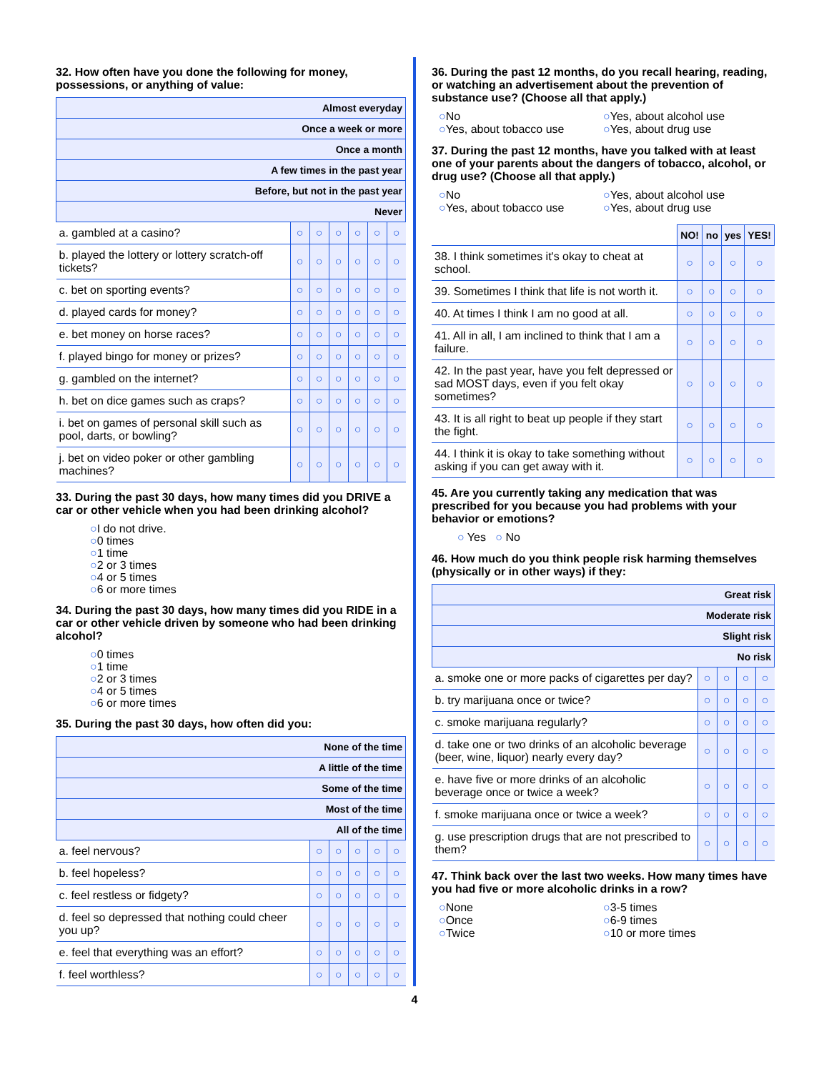32. How often have you done the following for money, possessions, or anything of value:
| Almost everyday | | | | | | |
| --- | --- | --- | --- | --- | --- | --- |
| Once a week or more | | | | | | |
| Once a month | | | | | | |
| A few times in the past year | | | | | | |
| Before, but not in the past year | | | | | | |
| Never | | | | | | |
| a. gambled at a casino? | ○ | ○ | ○ | ○ | ○ | ○ |
| b. played the lottery or lottery scratch-off tickets? | ○ | ○ | ○ | ○ | ○ | ○ |
| c. bet on sporting events? | ○ | ○ | ○ | ○ | ○ | ○ |
| d. played cards for money? | ○ | ○ | ○ | ○ | ○ | ○ |
| e. bet money on horse races? | ○ | ○ | ○ | ○ | ○ | ○ |
| f. played bingo for money or prizes? | ○ | ○ | ○ | ○ | ○ | ○ |
| g. gambled on the internet? | ○ | ○ | ○ | ○ | ○ | ○ |
| h. bet on dice games such as craps? | ○ | ○ | ○ | ○ | ○ | ○ |
| i. bet on games of personal skill such as pool, darts, or bowling? | ○ | ○ | ○ | ○ | ○ | ○ |
| j. bet on video poker or other gambling machines? | ○ | ○ | ○ | ○ | ○ | ○ |
33. During the past 30 days, how many times did you DRIVE a car or other vehicle when you had been drinking alcohol?
○I do not drive.
○0 times
○1 time
○2 or 3 times
○4 or 5 times
○6 or more times
34. During the past 30 days, how many times did you RIDE in a car or other vehicle driven by someone who had been drinking alcohol?
○0 times
○1 time
○2 or 3 times
○4 or 5 times
○6 or more times
35. During the past 30 days, how often did you:
| None of the time | | | | | |
| --- | --- | --- | --- | --- | --- |
| A little of the time | | | | | |
| Some of the time | | | | | |
| Most of the time | | | | | |
| All of the time | | | | | |
| a. feel nervous? | ○ | ○ | ○ | ○ | ○ |
| b. feel hopeless? | ○ | ○ | ○ | ○ | ○ |
| c. feel restless or fidgety? | ○ | ○ | ○ | ○ | ○ |
| d. feel so depressed that nothing could cheer you up? | ○ | ○ | ○ | ○ | ○ |
| e. feel that everything was an effort? | ○ | ○ | ○ | ○ | ○ |
| f. feel worthless? | ○ | ○ | ○ | ○ | ○ |
36. During the past 12 months, do you recall hearing, reading, or watching an advertisement about the prevention of substance use? (Choose all that apply.)
○No
○Yes, about tobacco use
○Yes, about alcohol use
○Yes, about drug use
37. During the past 12 months, have you talked with at least one of your parents about the dangers of tobacco, alcohol, or drug use? (Choose all that apply.)
○No
○Yes, about tobacco use
○Yes, about alcohol use
○Yes, about drug use
| | NO! | no | yes | YES! |
| 38. I think sometimes it's okay to cheat at school. | ○ | ○ | ○ | ○ |
| 39. Sometimes I think that life is not worth it. | ○ | ○ | ○ | ○ |
| 40. At times I think I am no good at all. | ○ | ○ | ○ | ○ |
| 41. All in all, I am inclined to think that I am a failure. | ○ | ○ | ○ | ○ |
| 42. In the past year, have you felt depressed or sad MOST days, even if you felt okay sometimes? | ○ | ○ | ○ | ○ |
| 43. It is all right to beat up people if they start the fight. | ○ | ○ | ○ | ○ |
| 44. I think it is okay to take something without asking if you can get away with it. | ○ | ○ | ○ | ○ |
45. Are you currently taking any medication that was prescribed for you because you had problems with your behavior or emotions?
○ Yes ○ No
46. How much do you think people risk harming themselves (physically or in other ways) if they:
| Great risk | | | | |
| --- | --- | --- | --- | --- |
| Moderate risk | | | | |
| Slight risk | | | | |
| No risk | | | | |
| a. smoke one or more packs of cigarettes per day? | ○ | ○ | ○ | ○ |
| b. try marijuana once or twice? | ○ | ○ | ○ | ○ |
| c. smoke marijuana regularly? | ○ | ○ | ○ | ○ |
| d. take one or two drinks of an alcoholic beverage (beer, wine, liquor) nearly every day? | ○ | ○ | ○ | ○ |
| e. have five or more drinks of an alcoholic beverage once or twice a week? | ○ | ○ | ○ | ○ |
| f. smoke marijuana once or twice a week? | ○ | ○ | ○ | ○ |
| g. use prescription drugs that are not prescribed to them? | ○ | ○ | ○ | ○ |
47. Think back over the last two weeks. How many times have you had five or more alcoholic drinks in a row?
○None
○Once
○Twice
○3-5 times
○6-9 times
○10 or more times
4